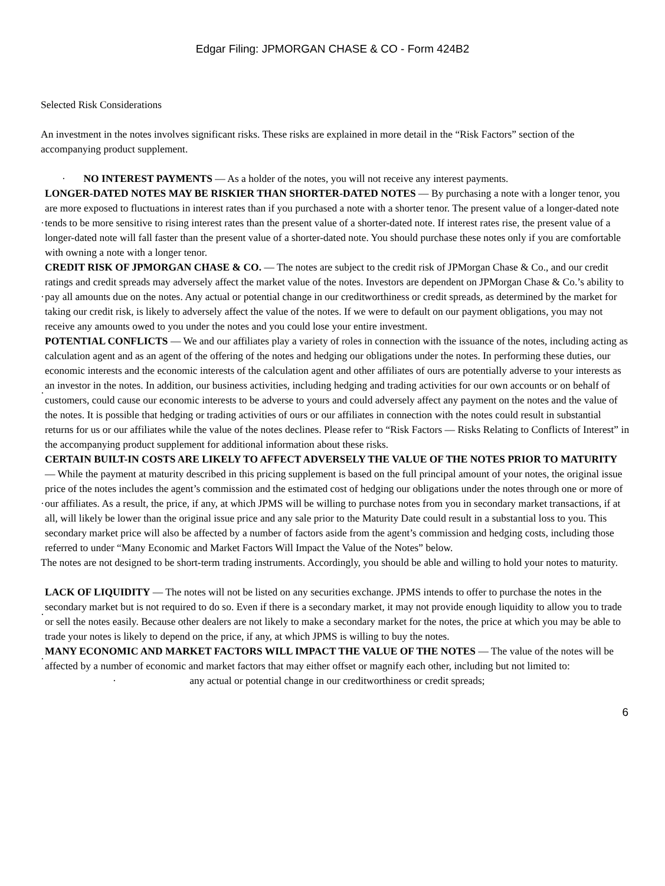Edgar Filing: JPMORGAN CHASE & CO - Form 424B2
Selected Risk Considerations
An investment in the notes involves significant risks. These risks are explained in more detail in the “Risk Factors” section of the accompanying product supplement.
· NO INTEREST PAYMENTS — As a holder of the notes, you will not receive any interest payments.
·
LONGER-DATED NOTES MAY BE RISKIER THAN SHORTER-DATED NOTES — By purchasing a note with a longer tenor, you are more exposed to fluctuations in interest rates than if you purchased a note with a shorter tenor. The present value of a longer-dated note tends to be more sensitive to rising interest rates than the present value of a shorter-dated note. If interest rates rise, the present value of a longer-dated note will fall faster than the present value of a shorter-dated note. You should purchase these notes only if you are comfortable with owning a note with a longer tenor.
·
CREDIT RISK OF JPMORGAN CHASE & CO. — The notes are subject to the credit risk of JPMorgan Chase & Co., and our credit ratings and credit spreads may adversely affect the market value of the notes. Investors are dependent on JPMorgan Chase & Co.’s ability to pay all amounts due on the notes. Any actual or potential change in our creditworthiness or credit spreads, as determined by the market for taking our credit risk, is likely to adversely affect the value of the notes. If we were to default on our payment obligations, you may not receive any amounts owed to you under the notes and you could lose your entire investment.
·
POTENTIAL CONFLICTS — We and our affiliates play a variety of roles in connection with the issuance of the notes, including acting as calculation agent and as an agent of the offering of the notes and hedging our obligations under the notes. In performing these duties, our economic interests and the economic interests of the calculation agent and other affiliates of ours are potentially adverse to your interests as an investor in the notes. In addition, our business activities, including hedging and trading activities for our own accounts or on behalf of customers, could cause our economic interests to be adverse to yours and could adversely affect any payment on the notes and the value of the notes. It is possible that hedging or trading activities of ours or our affiliates in connection with the notes could result in substantial returns for us or our affiliates while the value of the notes declines. Please refer to “Risk Factors — Risks Relating to Conflicts of Interest” in the accompanying product supplement for additional information about these risks.
·
CERTAIN BUILT-IN COSTS ARE LIKELY TO AFFECT ADVERSELY THE VALUE OF THE NOTES PRIOR TO MATURITY — While the payment at maturity described in this pricing supplement is based on the full principal amount of your notes, the original issue price of the notes includes the agent’s commission and the estimated cost of hedging our obligations under the notes through one or more of our affiliates. As a result, the price, if any, at which JPMS will be willing to purchase notes from you in secondary market transactions, if at all, will likely be lower than the original issue price and any sale prior to the Maturity Date could result in a substantial loss to you. This secondary market price will also be affected by a number of factors aside from the agent’s commission and hedging costs, including those referred to under “Many Economic and Market Factors Will Impact the Value of the Notes” below.
The notes are not designed to be short-term trading instruments. Accordingly, you should be able and willing to hold your notes to maturity.
·
LACK OF LIQUIDITY — The notes will not be listed on any securities exchange. JPMS intends to offer to purchase the notes in the secondary market but is not required to do so. Even if there is a secondary market, it may not provide enough liquidity to allow you to trade or sell the notes easily. Because other dealers are not likely to make a secondary market for the notes, the price at which you may be able to trade your notes is likely to depend on the price, if any, at which JPMS is willing to buy the notes.
·
MANY ECONOMIC AND MARKET FACTORS WILL IMPACT THE VALUE OF THE NOTES — The value of the notes will be affected by a number of economic and market factors that may either offset or magnify each other, including but not limited to:
· any actual or potential change in our creditworthiness or credit spreads;
6